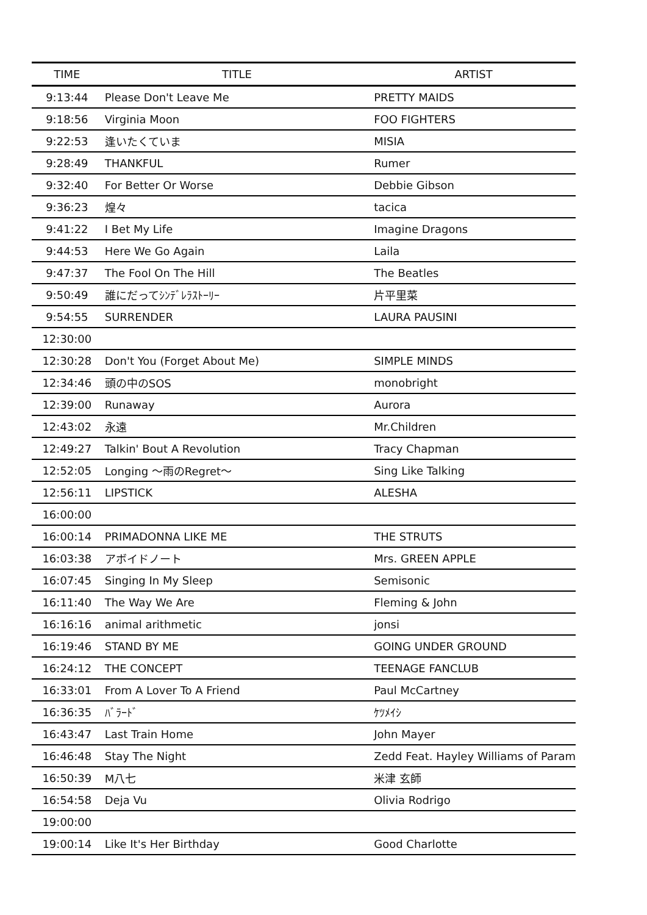| TIME | TITLE | ARTIST |
| --- | --- | --- |
| 9:13:44 | Please Don't Leave Me | PRETTY MAIDS |
| 9:18:56 | Virginia Moon | FOO FIGHTERS |
| 9:22:53 | 逢いたくていま | MISIA |
| 9:28:49 | THANKFUL | Rumer |
| 9:32:40 | For Better Or Worse | Debbie Gibson |
| 9:36:23 | 煌々 | tacica |
| 9:41:22 | I Bet My Life | Imagine Dragons |
| 9:44:53 | Here We Go Again | Laila |
| 9:47:37 | The Fool On The Hill | The Beatles |
| 9:50:49 | 誰にだってｼﾝﾃﾞﾚﾗｽﾄｰﾘｰ | 片平里菜 |
| 9:54:55 | SURRENDER | LAURA PAUSINI |
| 12:30:00 | | |
| 12:30:28 | Don't You (Forget About Me) | SIMPLE MINDS |
| 12:34:46 | 頭の中のSOS | monobright |
| 12:39:00 | Runaway | Aurora |
| 12:43:02 | 永遠 | Mr.Children |
| 12:49:27 | Talkin' Bout A Revolution | Tracy Chapman |
| 12:52:05 | Longing 〜雨のRegret〜 | Sing Like Talking |
| 12:56:11 | LIPSTICK | ALESHA |
| 16:00:00 | | |
| 16:00:14 | PRIMADONNA LIKE ME | THE STRUTS |
| 16:03:38 | アボイドノート | Mrs. GREEN APPLE |
| 16:07:45 | Singing In My Sleep | Semisonic |
| 16:11:40 | The Way We Are | Fleming & John |
| 16:16:16 | animal arithmetic | jonsi |
| 16:19:46 | STAND BY ME | GOING UNDER GROUND |
| 16:24:12 | THE CONCEPT | TEENAGE FANCLUB |
| 16:33:01 | From A Lover To A Friend | Paul McCartney |
| 16:36:35 | ﾊﾞﾗｰﾄﾞ | ｹﾂﾒｲｼ |
| 16:43:47 | Last Train Home | John Mayer |
| 16:46:48 | Stay The Night | Zedd Feat. Hayley Williams of Param |
| 16:50:39 | M八七 | 米津 玄師 |
| 16:54:58 | Deja Vu | Olivia Rodrigo |
| 19:00:00 | | |
| 19:00:14 | Like It's Her Birthday | Good Charlotte |